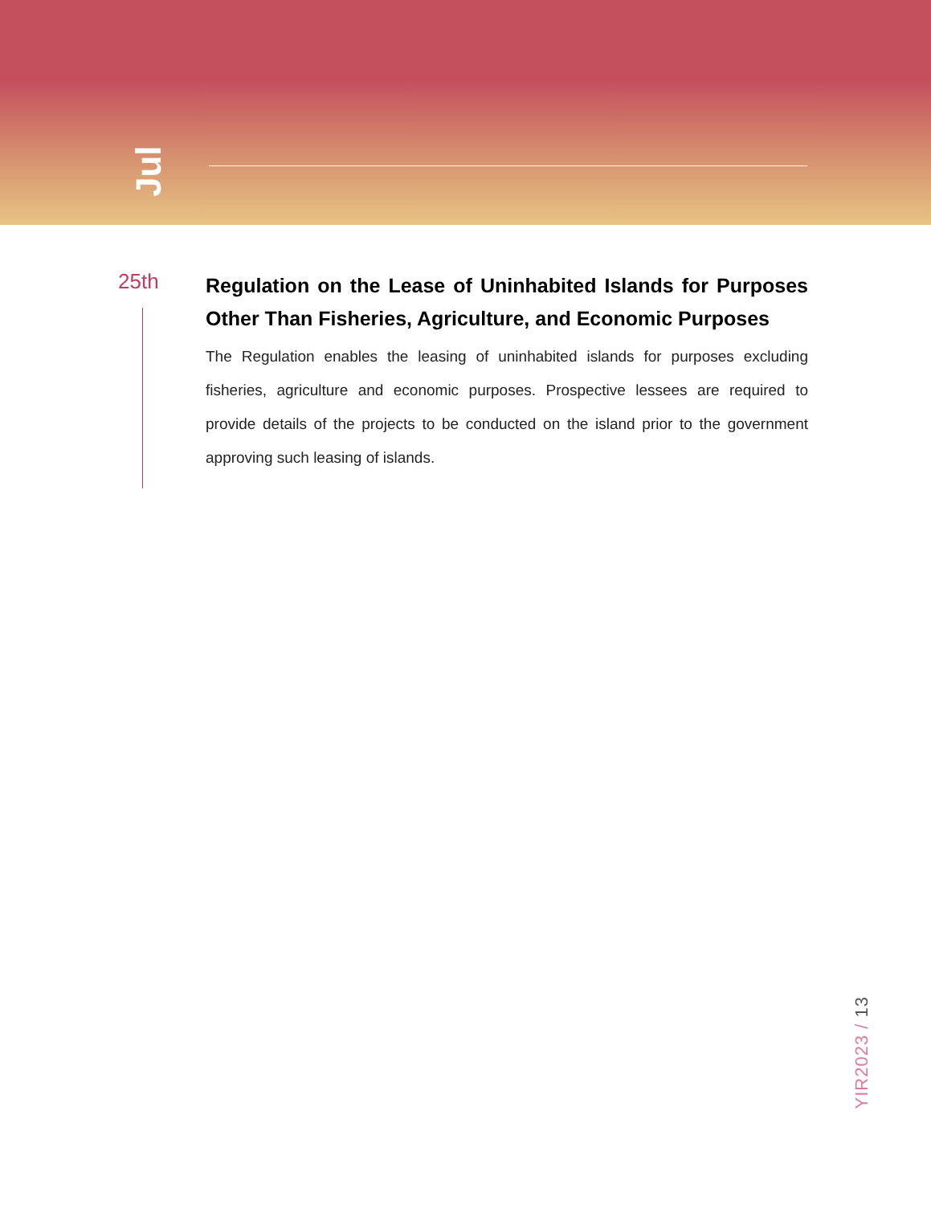Jul
25th
Regulation on the Lease of Uninhabited Islands for Purposes Other Than Fisheries, Agriculture, and Economic Purposes
The Regulation enables the leasing of uninhabited islands for purposes excluding fisheries, agriculture and economic purposes. Prospective lessees are required to provide details of the projects to be conducted on the island prior to the government approving such leasing of islands.
YIR2023 / 13